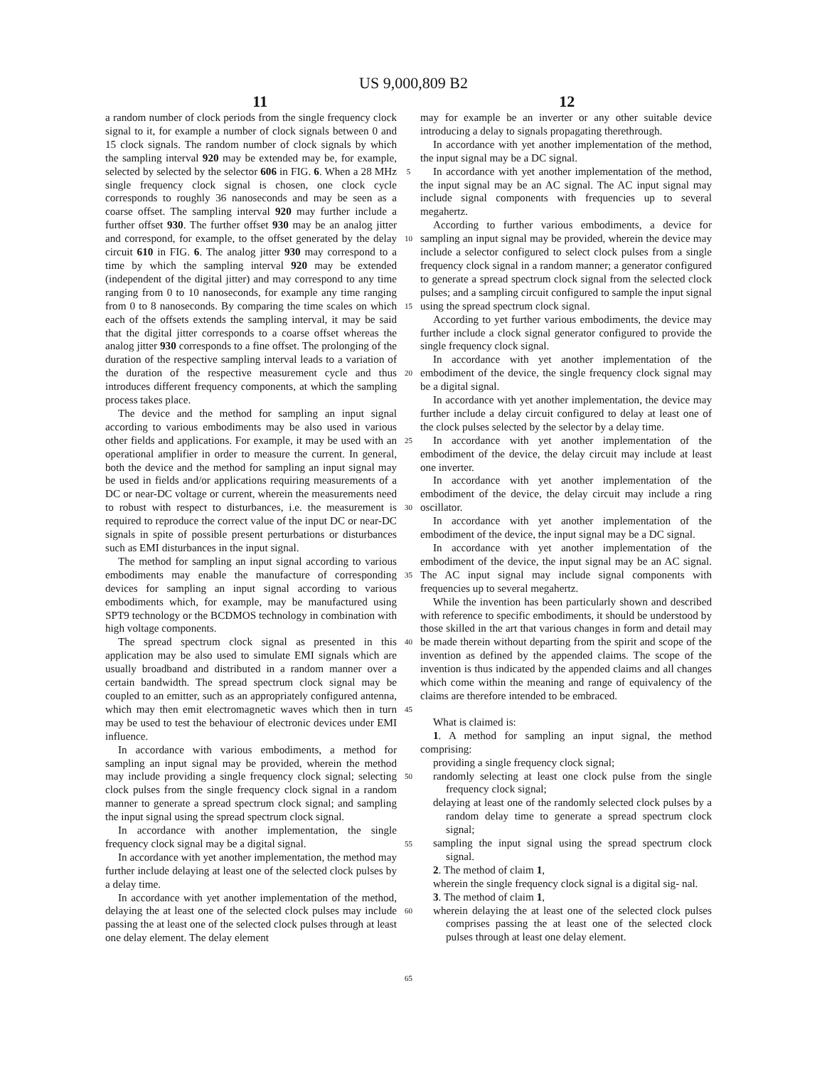US 9,000,809 B2
11 12
a random number of clock periods from the single frequency clock signal to it, for example a number of clock signals between 0 and 15 clock signals. The random number of clock signals by which the sampling interval 920 may be extended may be, for example, selected by selected by the selector 606 in FIG. 6. When a 28 MHz single frequency clock signal is chosen, one clock cycle corresponds to roughly 36 nanoseconds and may be seen as a coarse offset. The sampling interval 920 may further include a further offset 930. The further offset 930 may be an analog jitter and correspond, for example, to the offset generated by the delay circuit 610 in FIG. 6. The analog jitter 930 may correspond to a time by which the sampling interval 920 may be extended (independent of the digital jitter) and may correspond to any time ranging from 0 to 10 nanoseconds, for example any time ranging from 0 to 8 nanoseconds. By comparing the time scales on which each of the offsets extends the sampling interval, it may be said that the digital jitter corresponds to a coarse offset whereas the analog jitter 930 corresponds to a fine offset. The prolonging of the duration of the respective sampling interval leads to a variation of the duration of the respective measurement cycle and thus introduces different frequency components, at which the sampling process takes place.
The device and the method for sampling an input signal according to various embodiments may be also used in various other fields and applications. For example, it may be used with an operational amplifier in order to measure the current. In general, both the device and the method for sampling an input signal may be used in fields and/or applications requiring measurements of a DC or near-DC voltage or current, wherein the measurements need to robust with respect to disturbances, i.e. the measurement is required to reproduce the correct value of the input DC or near-DC signals in spite of possible present perturbations or disturbances such as EMI disturbances in the input signal.
The method for sampling an input signal according to various embodiments may enable the manufacture of corresponding devices for sampling an input signal according to various embodiments which, for example, may be manufactured using SPT9 technology or the BCDMOS technology in combination with high voltage components.
The spread spectrum clock signal as presented in this application may be also used to simulate EMI signals which are usually broadband and distributed in a random manner over a certain bandwidth. The spread spectrum clock signal may be coupled to an emitter, such as an appropriately configured antenna, which may then emit electromagnetic waves which then in turn may be used to test the behaviour of electronic devices under EMI influence.
In accordance with various embodiments, a method for sampling an input signal may be provided, wherein the method may include providing a single frequency clock signal; selecting clock pulses from the single frequency clock signal in a random manner to generate a spread spectrum clock signal; and sampling the input signal using the spread spectrum clock signal.
In accordance with another implementation, the single frequency clock signal may be a digital signal.
In accordance with yet another implementation, the method may further include delaying at least one of the selected clock pulses by a delay time.
In accordance with yet another implementation of the method, delaying the at least one of the selected clock pulses may include passing the at least one of the selected clock pulses through at least one delay element. The delay element
5
10
15
20
25
30
35
40
45
50
55
60
65
may for example be an inverter or any other suitable device introducing a delay to signals propagating therethrough.
In accordance with yet another implementation of the method, the input signal may be a DC signal.
In accordance with yet another implementation of the method, the input signal may be an AC signal. The AC input signal may include signal components with frequencies up to several megahertz.
According to further various embodiments, a device for sampling an input signal may be provided, wherein the device may include a selector configured to select clock pulses from a single frequency clock signal in a random manner; a generator configured to generate a spread spectrum clock signal from the selected clock pulses; and a sampling circuit configured to sample the input signal using the spread spectrum clock signal.
According to yet further various embodiments, the device may further include a clock signal generator configured to provide the single frequency clock signal.
In accordance with yet another implementation of the embodiment of the device, the single frequency clock signal may be a digital signal.
In accordance with yet another implementation, the device may further include a delay circuit configured to delay at least one of the clock pulses selected by the selector by a delay time.
In accordance with yet another implementation of the embodiment of the device, the delay circuit may include at least one inverter.
In accordance with yet another implementation of the embodiment of the device, the delay circuit may include a ring oscillator.
In accordance with yet another implementation of the embodiment of the device, the input signal may be a DC signal.
In accordance with yet another implementation of the embodiment of the device, the input signal may be an AC signal. The AC input signal may include signal components with frequencies up to several megahertz.
While the invention has been particularly shown and described with reference to specific embodiments, it should be understood by those skilled in the art that various changes in form and detail may be made therein without departing from the spirit and scope of the invention as defined by the appended claims. The scope of the invention is thus indicated by the appended claims and all changes which come within the meaning and range of equivalency of the claims are therefore intended to be embraced.
What is claimed is:
1. A method for sampling an input signal, the method comprising:
providing a single frequency clock signal;
randomly selecting at least one clock pulse from the single frequency clock signal;
delaying at least one of the randomly selected clock pulses by a random delay time to generate a spread spectrum clock signal;
sampling the input signal using the spread spectrum clock signal.
2. The method of claim 1,
wherein the single frequency clock signal is a digital sig- nal.
3. The method of claim 1,
wherein delaying the at least one of the selected clock pulses comprises passing the at least one of the selected clock pulses through at least one delay element.